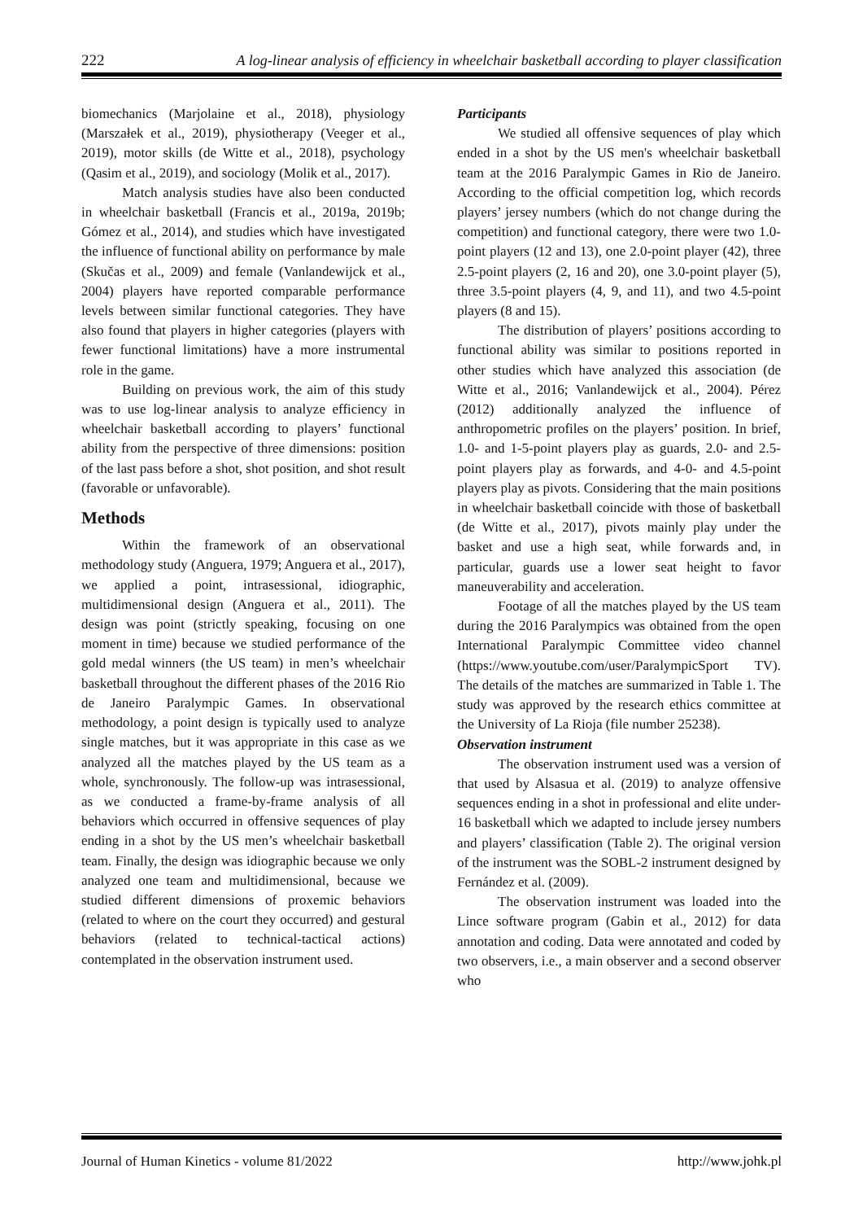222 A log-linear analysis of efficiency in wheelchair basketball according to player classification
biomechanics (Marjolaine et al., 2018), physiology (Marszałek et al., 2019), physiotherapy (Veeger et al., 2019), motor skills (de Witte et al., 2018), psychology (Qasim et al., 2019), and sociology (Molik et al., 2017).
Match analysis studies have also been conducted in wheelchair basketball (Francis et al., 2019a, 2019b; Gómez et al., 2014), and studies which have investigated the influence of functional ability on performance by male (Skučas et al., 2009) and female (Vanlandewijck et al., 2004) players have reported comparable performance levels between similar functional categories. They have also found that players in higher categories (players with fewer functional limitations) have a more instrumental role in the game.
Building on previous work, the aim of this study was to use log-linear analysis to analyze efficiency in wheelchair basketball according to players’ functional ability from the perspective of three dimensions: position of the last pass before a shot, shot position, and shot result (favorable or unfavorable).
Methods
Within the framework of an observational methodology study (Anguera, 1979; Anguera et al., 2017), we applied a point, intrasessional, idiographic, multidimensional design (Anguera et al., 2011). The design was point (strictly speaking, focusing on one moment in time) because we studied performance of the gold medal winners (the US team) in men’s wheelchair basketball throughout the different phases of the 2016 Rio de Janeiro Paralympic Games. In observational methodology, a point design is typically used to analyze single matches, but it was appropriate in this case as we analyzed all the matches played by the US team as a whole, synchronously. The follow-up was intrasessional, as we conducted a frame-by-frame analysis of all behaviors which occurred in offensive sequences of play ending in a shot by the US men’s wheelchair basketball team. Finally, the design was idiographic because we only analyzed one team and multidimensional, because we studied different dimensions of proxemic behaviors (related to where on the court they occurred) and gestural behaviors (related to technical-tactical actions) contemplated in the observation instrument used.
Participants
We studied all offensive sequences of play which ended in a shot by the US men's wheelchair basketball team at the 2016 Paralympic Games in Rio de Janeiro. According to the official competition log, which records players’ jersey numbers (which do not change during the competition) and functional category, there were two 1.0-point players (12 and 13), one 2.0-point player (42), three 2.5-point players (2, 16 and 20), one 3.0-point player (5), three 3.5-point players (4, 9, and 11), and two 4.5-point players (8 and 15).
The distribution of players’ positions according to functional ability was similar to positions reported in other studies which have analyzed this association (de Witte et al., 2016; Vanlandewijck et al., 2004). Pérez (2012) additionally analyzed the influence of anthropometric profiles on the players’ position. In brief, 1.0- and 1-5-point players play as guards, 2.0- and 2.5-point players play as forwards, and 4-0- and 4.5-point players play as pivots. Considering that the main positions in wheelchair basketball coincide with those of basketball (de Witte et al., 2017), pivots mainly play under the basket and use a high seat, while forwards and, in particular, guards use a lower seat height to favor maneuverability and acceleration.
Footage of all the matches played by the US team during the 2016 Paralympics was obtained from the open International Paralympic Committee video channel (https://www.youtube.com/user/ParalympicSport TV). The details of the matches are summarized in Table 1. The study was approved by the research ethics committee at the University of La Rioja (file number 25238).
Observation instrument
The observation instrument used was a version of that used by Alsasua et al. (2019) to analyze offensive sequences ending in a shot in professional and elite under-16 basketball which we adapted to include jersey numbers and players’ classification (Table 2). The original version of the instrument was the SOBL-2 instrument designed by Fernández et al. (2009).
The observation instrument was loaded into the Lince software program (Gabin et al., 2012) for data annotation and coding. Data were annotated and coded by two observers, i.e., a main observer and a second observer who
Journal of Human Kinetics - volume 81/2022 http://www.johk.pl